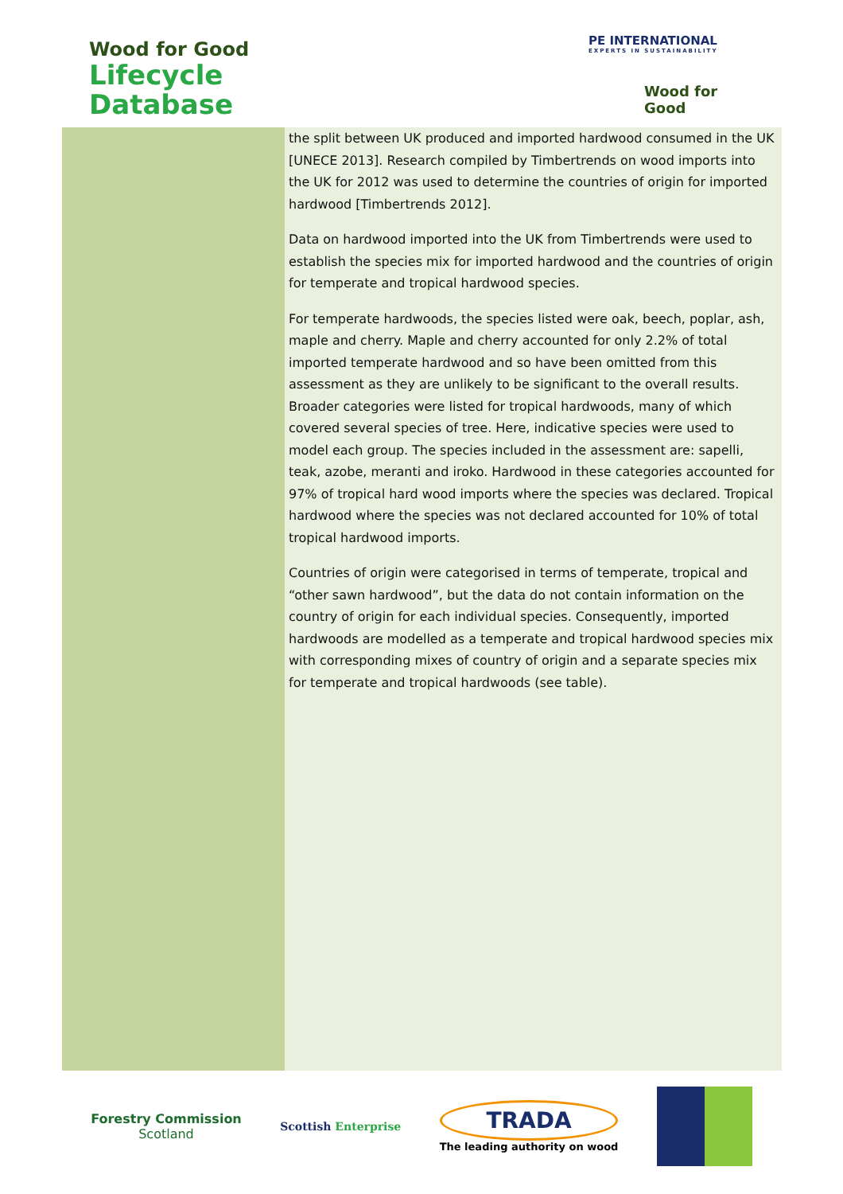Wood for Good
Lifecycle
Database
PE INTERNATIONAL
EXPERTS IN SUSTAINABILITY
Wood for Good
the split between UK produced and imported hardwood consumed in the UK [UNECE 2013]. Research compiled by Timbertrends on wood imports into the UK for 2012 was used to determine the countries of origin for imported hardwood [Timbertrends 2012].
Data on hardwood imported into the UK from Timbertrends were used to establish the species mix for imported hardwood and the countries of origin for temperate and tropical hardwood species.
For temperate hardwoods, the species listed were oak, beech, poplar, ash, maple and cherry. Maple and cherry accounted for only 2.2% of total imported temperate hardwood and so have been omitted from this assessment as they are unlikely to be significant to the overall results. Broader categories were listed for tropical hardwoods, many of which covered several species of tree. Here, indicative species were used to model each group. The species included in the assessment are: sapelli, teak, azobe, meranti and iroko. Hardwood in these categories accounted for 97% of tropical hard wood imports where the species was declared. Tropical hardwood where the species was not declared accounted for 10% of total tropical hardwood imports.
Countries of origin were categorised in terms of temperate, tropical and “other sawn hardwood”, but the data do not contain information on the country of origin for each individual species. Consequently, imported hardwoods are modelled as a temperate and tropical hardwood species mix with corresponding mixes of country of origin and a separate species mix for temperate and tropical hardwoods (see table).
Forestry Commission
Scotland
Scottish Enterprise
TRADA
The leading authority on wood